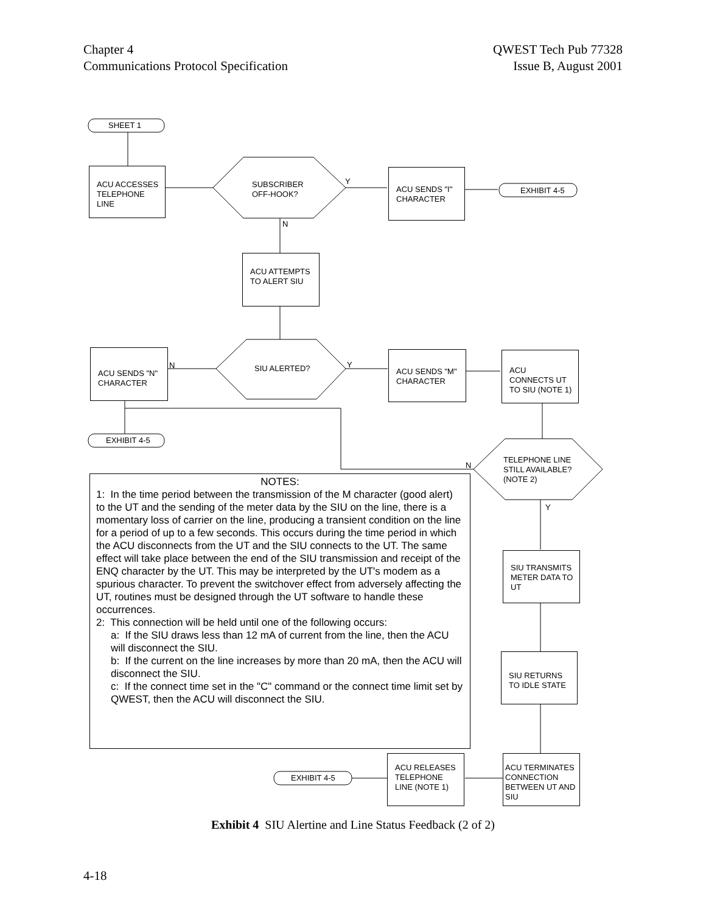Chapter 4
Communications Protocol Specification
QWEST Tech Pub 77328
Issue B, August 2001
SHEET 1
ACU ACCESSES TELEPHONE LINE
SUBSCRIBER
OFF-HOOK?
Y
N
ACU SENDS "I" CHARACTER
EXHIBIT 4-5
ACU ATTEMPTS TO ALERT SIU
ACU SENDS "N" CHARACTER
N SIU ALERTED? Y
ACU SENDS "M" CHARACTER
ACU CONNECTS UT TO SIU (NOTE 1)
EXHIBIT 4-5
N
TELEPHONE LINE
STILL AVAILABLE?
(NOTE 2)
Y
NOTES:
1: In the time period between the transmission of the M character (good alert) to the UT and the sending of the meter data by the SIU on the line, there is a momentary loss of carrier on the line, producing a transient condition on the line for a period of up to a few seconds. This occurs during the time period in which the ACU disconnects from the UT and the SIU connects to the UT. The same effect will take place between the end of the SIU transmission and receipt of the ENQ character by the UT. This may be interpreted by the UT's modem as a spurious character. To prevent the switchover effect from adversely affecting the UT, routines must be designed through the UT software to handle these occurrences.
2: This connection will be held until one of the following occurs:
a: If the SIU draws less than 12 mA of current from the line, then the ACU will disconnect the SIU.
b: If the current on the line increases by more than 20 mA, then the ACU will disconnect the SIU.
c: If the connect time set in the "C" command or the connect time limit set by QWEST, then the ACU will disconnect the SIU.
SIU TRANSMITS METER DATA TO UT
SIU RETURNS TO IDLE STATE
ACU TERMINATES CONNECTION BETWEEN UT AND SIU
ACU RELEASES TELEPHONE LINE (NOTE 1)
EXHIBIT 4-5
Exhibit 4 SIU Alertine and Line Status Feedback (2 of 2)
4-18